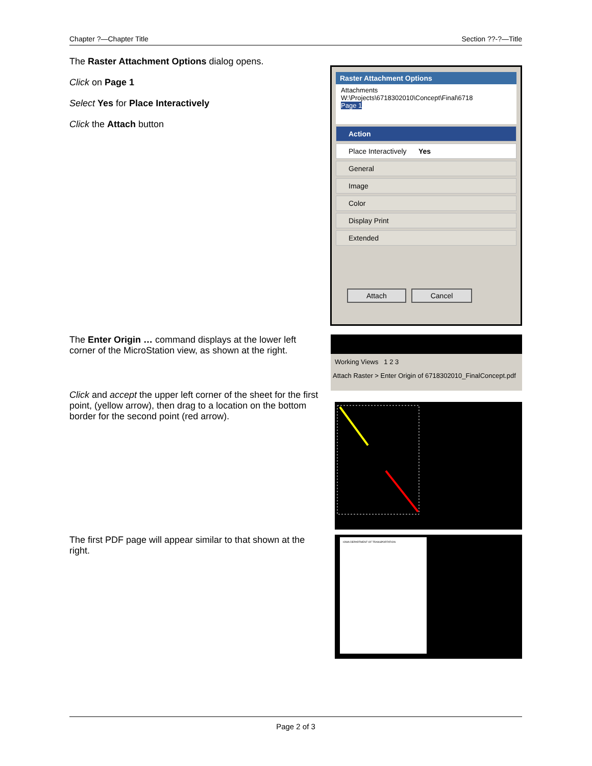Chapter ?—Chapter Title Section ??-?—Title
The Raster Attachment Options dialog opens.
Click on Page 1
Select Yes for Place Interactively
Click the Attach button
Raster Attachment Options
Attachments
W:\Projects\6718302010\Concept\Final\6718
Page 1
Action
Place Interactively Yes
General
Image
Color
Display Print
Extended
Attach Cancel
The Enter Origin … command displays at the lower left corner of the MicroStation view, as shown at the right.
Working Views 1 2 3
Attach Raster > Enter Origin of 6718302010_FinalConcept.pdf
Click and accept the upper left corner of the sheet for the first point, (yellow arrow), then drag to a location on the bottom border for the second point (red arrow).
The first PDF page will appear similar to that shown at the right.
IOWA DEPARTMENT OF TRANSPORTATION
Page 2 of 3